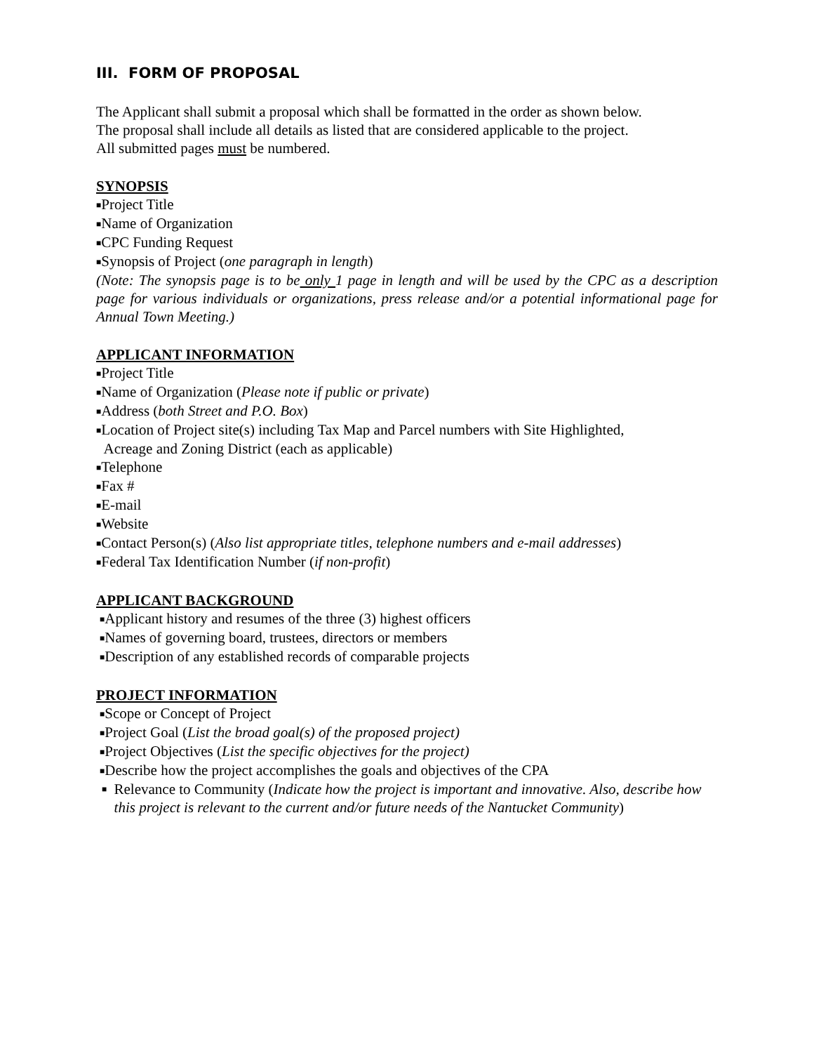III. FORM OF PROPOSAL
The Applicant shall submit a proposal which shall be formatted in the order as shown below.
The proposal shall include all details as listed that are considered applicable to the project.
All submitted pages must be numbered.
SYNOPSIS
■Project Title
■Name of Organization
■CPC Funding Request
■Synopsis of Project (one paragraph in length)
(Note: The synopsis page is to be only 1 page in length and will be used by the CPC as a description page for various individuals or organizations, press release and/or a potential informational page for Annual Town Meeting.)
APPLICANT INFORMATION
■Project Title
■Name of Organization (Please note if public or private)
■Address (both Street and P.O. Box)
■Location of Project site(s) including Tax Map and Parcel numbers with Site Highlighted,
Acreage and Zoning District (each as applicable)
■Telephone
■Fax #
■E-mail
■Website
■Contact Person(s) (Also list appropriate titles, telephone numbers and e-mail addresses)
■Federal Tax Identification Number (if non-profit)
APPLICANT BACKGROUND
■Applicant history and resumes of the three (3) highest officers
■Names of governing board, trustees, directors or members
■Description of any established records of comparable projects
PROJECT INFORMATION
■Scope or Concept of Project
■Project Goal (List the broad goal(s) of the proposed project)
■Project Objectives (List the specific objectives for the project)
■Describe how the project accomplishes the goals and objectives of the CPA
■ Relevance to Community (Indicate how the project is important and innovative. Also, describe how this project is relevant to the current and/or future needs of the Nantucket Community)